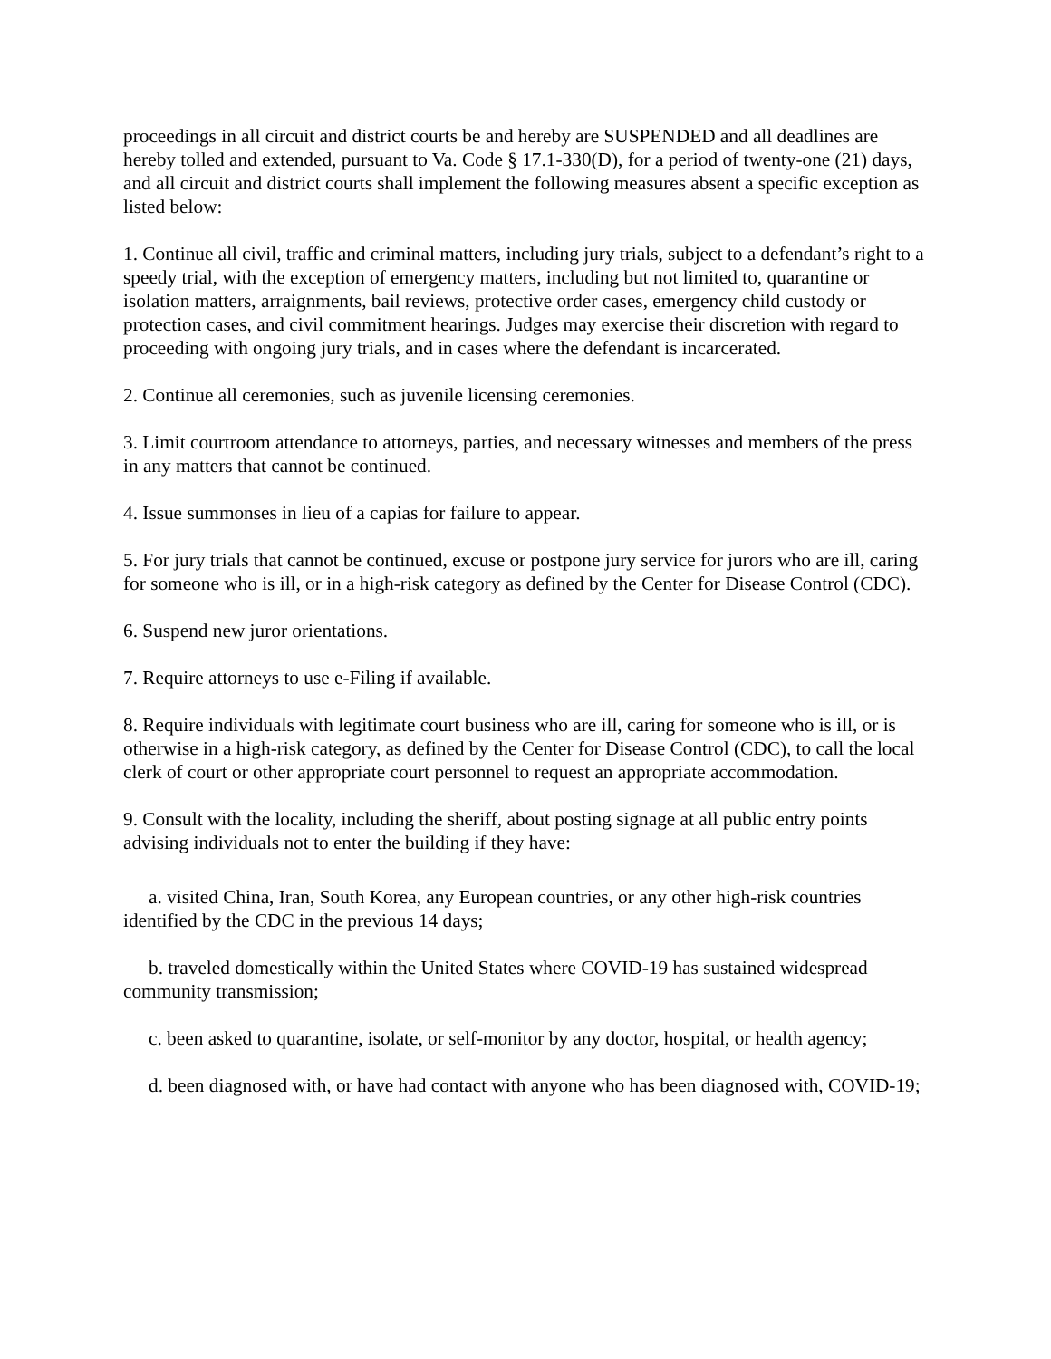proceedings in all circuit and district courts be and hereby are SUSPENDED and all deadlines are hereby tolled and extended, pursuant to Va. Code § 17.1-330(D), for a period of twenty-one (21) days, and all circuit and district courts shall implement the following measures absent a specific exception as listed below:
1. Continue all civil, traffic and criminal matters, including jury trials, subject to a defendant’s right to a speedy trial, with the exception of emergency matters, including but not limited to, quarantine or isolation matters, arraignments, bail reviews, protective order cases, emergency child custody or protection cases, and civil commitment hearings. Judges may exercise their discretion with regard to proceeding with ongoing jury trials, and in cases where the defendant is incarcerated.
2. Continue all ceremonies, such as juvenile licensing ceremonies.
3. Limit courtroom attendance to attorneys, parties, and necessary witnesses and members of the press in any matters that cannot be continued.
4. Issue summonses in lieu of a capias for failure to appear.
5. For jury trials that cannot be continued, excuse or postpone jury service for jurors who are ill, caring for someone who is ill, or in a high-risk category as defined by the Center for Disease Control (CDC).
6. Suspend new juror orientations.
7. Require attorneys to use e-Filing if available.
8. Require individuals with legitimate court business who are ill, caring for someone who is ill, or is otherwise in a high-risk category, as defined by the Center for Disease Control (CDC), to call the local clerk of court or other appropriate court personnel to request an appropriate accommodation.
9. Consult with the locality, including the sheriff, about posting signage at all public entry points advising individuals not to enter the building if they have:
a. visited China, Iran, South Korea, any European countries, or any other high-risk countries identified by the CDC in the previous 14 days;
b. traveled domestically within the United States where COVID-19 has sustained widespread community transmission;
c. been asked to quarantine, isolate, or self-monitor by any doctor, hospital, or health agency;
d. been diagnosed with, or have had contact with anyone who has been diagnosed with, COVID-19;